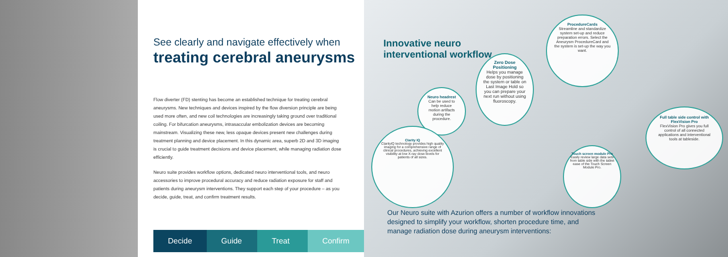See clearly and navigate effectively when
treating cerebral aneurysms
Flow diverter (FD) stenting has become an established technique for treating cerebral aneurysms. New techniques and devices inspired by the flow diversion principle are being used more often, and new coil technologies are increasingly taking ground over traditional coiling. For bifurcation aneurysms, intrasaccular embolization devices are becoming mainstream. Visualizing these new, less opaque devices present new challenges during treatment planning and device placement. In this dynamic area, superb 2D and 3D imaging is crucial to guide treatment decisions and device placement, while managing radiation dose efficiently.
Neuro suite provides workflow options, dedicated neuro interventional tools, and neuro accessories to improve procedural accuracy and reduce radiation exposure for staff and patients during aneurysm interventions. They support each step of your procedure – as you decide, guide, treat, and confirm treatment results.
Decide Guide Treat Confirm
Innovative neuro
interventional workflow
ProcedureCards
Streamline and standardize system set-up and reduce preparation errors. Select the Aneurysm ProcedureCard and the system is set-up the way you want.
Zero Dose Positioning
Helps you manage dose by positioning the system or table on Last Image Hold so you can prepare your next run without using fluoroscopy.
Neuro headrest
Can be used to help reduce motion artifacts during the procedure.
Clarity IQ
ClarityIQ technology provides high quality imaging for a comprehensive range of clinical procedures, achieving excellent visibility at low X-ray dose levels for patients of all sizes.
Touch screen module Pro
Easily review large data sets from table side with the tablet ease of the Touch Screen Module Pro.
Full table side control with FlexVision Pro
FlexVision Pro gives you full control of all connected applications and interventional tools at tableside.
Our Neuro suite with Azurion offers a number of workflow innovations designed to simplify your workflow, shorten procedure time, and manage radiation dose during aneurysm interventions: